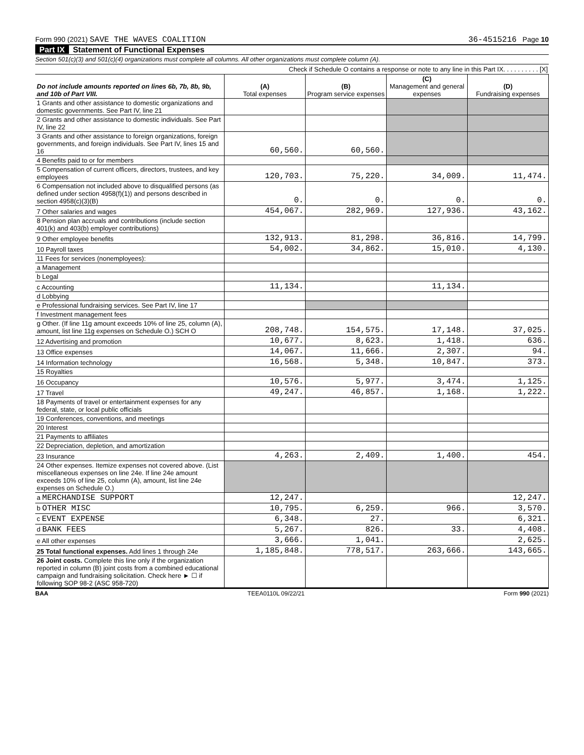Form 990 (2021) SAVE THE WAVES COALITION 36-4515216 Page 10
Part IX Statement of Functional Expenses
Section 501(c)(3) and 501(c)(4) organizations must complete all columns. All other organizations must complete column (A).
Check if Schedule O contains a response or note to any line in this Part IX. . . . . . . . . . [X]
| Do not include amounts reported on lines 6b, 7b, 8b, 9b, and 10b of Part VIII. | (A) Total expenses | (B) Program service expenses | (C) Management and general expenses | (D) Fundraising expenses |
| --- | --- | --- | --- | --- |
| 1 Grants and other assistance to domestic organizations and domestic governments. See Part IV, line 21 | | | | |
| 2 Grants and other assistance to domestic individuals. See Part IV, line 22 | | | | |
| 3 Grants and other assistance to foreign organizations, foreign governments, and foreign individuals. See Part IV, lines 15 and 16 | 60,560. | 60,560. | | |
| 4 Benefits paid to or for members | | | | |
| 5 Compensation of current officers, directors, trustees, and key employees | 120,703. | 75,220. | 34,009. | 11,474. |
| 6 Compensation not included above to disqualified persons (as defined under section 4958(f)(1)) and persons described in section 4958(c)(3)(B) | 0. | 0. | 0. | 0. |
| 7 Other salaries and wages | 454,067. | 282,969. | 127,936. | 43,162. |
| 8 Pension plan accruals and contributions (include section 401(k) and 403(b) employer contributions) | | | | |
| 9 Other employee benefits | 132,913. | 81,298. | 36,816. | 14,799. |
| 10 Payroll taxes | 54,002. | 34,862. | 15,010. | 4,130. |
| 11 Fees for services (nonemployees): | | | | |
| a Management | | | | |
| b Legal | | | | |
| c Accounting | 11,134. | | 11,134. | |
| d Lobbying | | | | |
| e Professional fundraising services. See Part IV, line 17 | | | | |
| f Investment management fees | | | | |
| g Other. (If line 11g amount exceeds 10% of line 25, column (A), amount, list line 11g expenses on Schedule O.) SCH O | 208,748. | 154,575. | 17,148. | 37,025. |
| 12 Advertising and promotion | 10,677. | 8,623. | 1,418. | 636. |
| 13 Office expenses | 14,067. | 11,666. | 2,307. | 94. |
| 14 Information technology | 16,568. | 5,348. | 10,847. | 373. |
| 15 Royalties | | | | |
| 16 Occupancy | 10,576. | 5,977. | 3,474. | 1,125. |
| 17 Travel | 49,247. | 46,857. | 1,168. | 1,222. |
| 18 Payments of travel or entertainment expenses for any federal, state, or local public officials | | | | |
| 19 Conferences, conventions, and meetings | | | | |
| 20 Interest | | | | |
| 21 Payments to affiliates | | | | |
| 22 Depreciation, depletion, and amortization | | | | |
| 23 Insurance | 4,263. | 2,409. | 1,400. | 454. |
| 24 Other expenses. Itemize expenses not covered above. (List miscellaneous expenses on line 24e. If line 24e amount exceeds 10% of line 25, column (A), amount, list line 24e expenses on Schedule O.) | | | | |
| a MERCHANDISE SUPPORT | 12,247. | | | 12,247. |
| b OTHER MISC | 10,795. | 6,259. | 966. | 3,570. |
| c EVENT EXPENSE | 6,348. | 27. | | 6,321. |
| d BANK FEES | 5,267. | 826. | 33. | 4,408. |
| e All other expenses | 3,666. | 1,041. | | 2,625. |
| 25 Total functional expenses. Add lines 1 through 24e | 1,185,848. | 778,517. | 263,666. | 143,665. |
| 26 Joint costs. Complete this line only if the organization reported in column (B) joint costs from a combined educational campaign and fundraising solicitation. Check here ► ☐ if following SOP 98-2 (ASC 958-720) | | | | |
BAA TEEA0110L 09/22/21 Form 990 (2021)